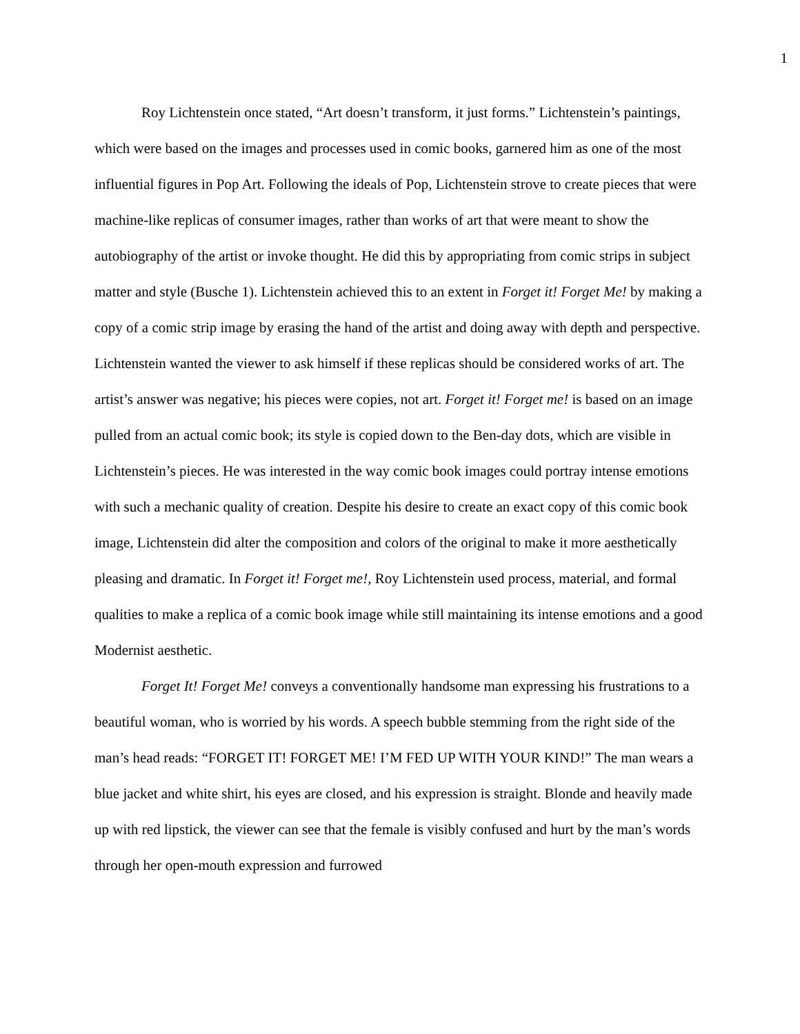1
Roy Lichtenstein once stated, “Art doesn’t transform, it just forms.” Lichtenstein’s paintings, which were based on the images and processes used in comic books, garnered him as one of the most influential figures in Pop Art. Following the ideals of Pop, Lichtenstein strove to create pieces that were machine-like replicas of consumer images, rather than works of art that were meant to show the autobiography of the artist or invoke thought. He did this by appropriating from comic strips in subject matter and style (Busche 1). Lichtenstein achieved this to an extent in Forget it! Forget Me! by making a copy of a comic strip image by erasing the hand of the artist and doing away with depth and perspective. Lichtenstein wanted the viewer to ask himself if these replicas should be considered works of art. The artist’s answer was negative; his pieces were copies, not art. Forget it! Forget me! is based on an image pulled from an actual comic book; its style is copied down to the Ben-day dots, which are visible in Lichtenstein’s pieces. He was interested in the way comic book images could portray intense emotions with such a mechanic quality of creation. Despite his desire to create an exact copy of this comic book image, Lichtenstein did alter the composition and colors of the original to make it more aesthetically pleasing and dramatic. In Forget it! Forget me!, Roy Lichtenstein used process, material, and formal qualities to make a replica of a comic book image while still maintaining its intense emotions and a good Modernist aesthetic.
Forget It! Forget Me! conveys a conventionally handsome man expressing his frustrations to a beautiful woman, who is worried by his words. A speech bubble stemming from the right side of the man’s head reads: “FORGET IT! FORGET ME! I’M FED UP WITH YOUR KIND!” The man wears a blue jacket and white shirt, his eyes are closed, and his expression is straight. Blonde and heavily made up with red lipstick, the viewer can see that the female is visibly confused and hurt by the man’s words through her open-mouth expression and furrowed